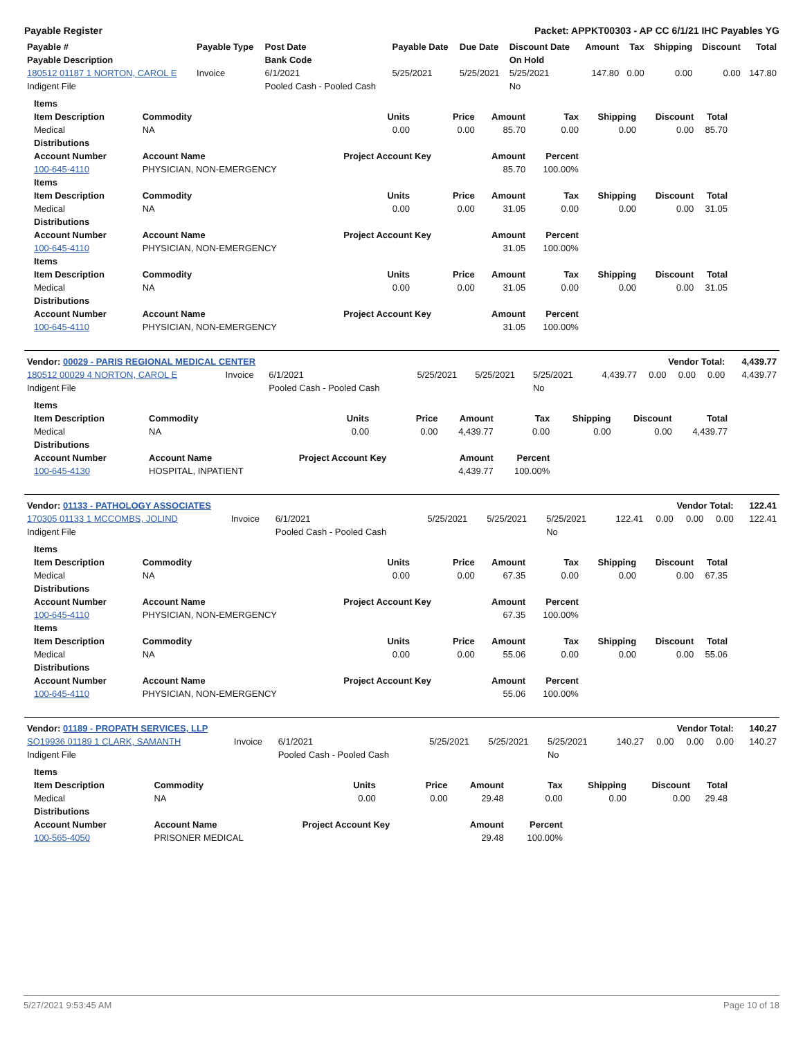Payable Register Packet: APPKT00303 - AP CC 6/1/21 IHC Payables YG
| Payable # | Payable Type | Post Date | Payable Date | Due Date | Discount Date | Amount | Tax | Shipping | Discount | Total |
| --- | --- | --- | --- | --- | --- | --- | --- | --- | --- | --- |
| Payable Description | | Bank Code | | | On Hold | | | | | |
| 180512 01187 1 NORTON, CAROL E | Invoice | 6/1/2021 | 5/25/2021 | 5/25/2021 | 5/25/2021 | 147.80 | 0.00 | 0.00 | 0.00 | 147.80 |
| Indigent File | | Pooled Cash - Pooled Cash | | | No | | | | | |
| Items | | | | | | | | |
| --- | --- | --- | --- | --- | --- | --- | --- | --- |
| Item Description | Commodity | Units | Price | Amount | Tax | Shipping | Discount | Total |
| Medical | NA | 0.00 | 0.00 | 85.70 | 0.00 | 0.00 | 0.00 | 85.70 |
| Distributions | | | | | | | | |
| Account Number | Account Name | Project Account Key | | Amount | Percent | | | |
| 100-645-4110 | PHYSICIAN, NON-EMERGENCY | | | 85.70 | 100.00% | | | |
| Items | | | | | | | | |
| Item Description | Commodity | Units | Price | Amount | Tax | Shipping | Discount | Total |
| Medical | NA | 0.00 | 0.00 | 31.05 | 0.00 | 0.00 | 0.00 | 31.05 |
| Distributions | | | | | | | | |
| Account Number | Account Name | Project Account Key | | Amount | Percent | | | |
| 100-645-4110 | PHYSICIAN, NON-EMERGENCY | | | 31.05 | 100.00% | | | |
| Items | | | | | | | | |
| Item Description | Commodity | Units | Price | Amount | Tax | Shipping | Discount | Total |
| Medical | NA | 0.00 | 0.00 | 31.05 | 0.00 | 0.00 | 0.00 | 31.05 |
| Distributions | | | | | | | | |
| Account Number | Account Name | Project Account Key | | Amount | Percent | | | |
| 100-645-4110 | PHYSICIAN, NON-EMERGENCY | | | 31.05 | 100.00% | | | |
| Vendor: 00029 - PARIS REGIONAL MEDICAL CENTER | | | | | | Vendor Total: | | | | 4,439.77 |
| --- | --- | --- | --- | --- | --- | --- | --- | --- | --- | --- |
| 180512 00029 4 NORTON, CAROL E | Invoice | 6/1/2021 | 5/25/2021 | 5/25/2021 | 5/25/2021 | 4,439.77 | 0.00 | 0.00 | 0.00 | 4,439.77 |
| Indigent File | | Pooled Cash - Pooled Cash | | | No | | | | | |
| Items | | | | | | | | |
| --- | --- | --- | --- | --- | --- | --- | --- | --- |
| Item Description | Commodity | Units | Price | Amount | Tax | Shipping | Discount | Total |
| Medical | NA | 0.00 | 0.00 | 4,439.77 | 0.00 | 0.00 | 0.00 | 4,439.77 |
| Distributions | | | | | | | | |
| Account Number | Account Name | Project Account Key | | Amount | Percent | | | |
| 100-645-4130 | HOSPITAL, INPATIENT | | | 4,439.77 | 100.00% | | | |
| Vendor: 01133 - PATHOLOGY ASSOCIATES | | | | | | Vendor Total: | | | | 122.41 |
| --- | --- | --- | --- | --- | --- | --- | --- | --- | --- | --- |
| 170305 01133 1 MCCOMBS, JOLIND | Invoice | 6/1/2021 | 5/25/2021 | 5/25/2021 | 5/25/2021 | 122.41 | 0.00 | 0.00 | 0.00 | 122.41 |
| Indigent File | | Pooled Cash - Pooled Cash | | | No | | | | | |
| Items | | | | | | | | |
| --- | --- | --- | --- | --- | --- | --- | --- | --- |
| Item Description | Commodity | Units | Price | Amount | Tax | Shipping | Discount | Total |
| Medical | NA | 0.00 | 0.00 | 67.35 | 0.00 | 0.00 | 0.00 | 67.35 |
| Distributions | | | | | | | | |
| Account Number | Account Name | Project Account Key | | Amount | Percent | | | |
| 100-645-4110 | PHYSICIAN, NON-EMERGENCY | | | 67.35 | 100.00% | | | |
| Items | | | | | | | | |
| Item Description | Commodity | Units | Price | Amount | Tax | Shipping | Discount | Total |
| Medical | NA | 0.00 | 0.00 | 55.06 | 0.00 | 0.00 | 0.00 | 55.06 |
| Distributions | | | | | | | | |
| Account Number | Account Name | Project Account Key | | Amount | Percent | | | |
| 100-645-4110 | PHYSICIAN, NON-EMERGENCY | | | 55.06 | 100.00% | | | |
| Vendor: 01189 - PROPATH SERVICES, LLP | | | | | | Vendor Total: | | | | 140.27 |
| --- | --- | --- | --- | --- | --- | --- | --- | --- | --- | --- |
| SO19936 01189 1 CLARK, SAMANTH | Invoice | 6/1/2021 | 5/25/2021 | 5/25/2021 | 5/25/2021 | 140.27 | 0.00 | 0.00 | 0.00 | 140.27 |
| Indigent File | | Pooled Cash - Pooled Cash | | | No | | | | | |
| Items | | | | | | | | |
| --- | --- | --- | --- | --- | --- | --- | --- | --- |
| Item Description | Commodity | Units | Price | Amount | Tax | Shipping | Discount | Total |
| Medical | NA | 0.00 | 0.00 | 29.48 | 0.00 | 0.00 | 0.00 | 29.48 |
| Distributions | | | | | | | | |
| Account Number | Account Name | Project Account Key | | Amount | Percent | | | |
| 100-565-4050 | PRISONER MEDICAL | | | 29.48 | 100.00% | | | |
5/27/2021 9:53:45 AM Page 10 of 18